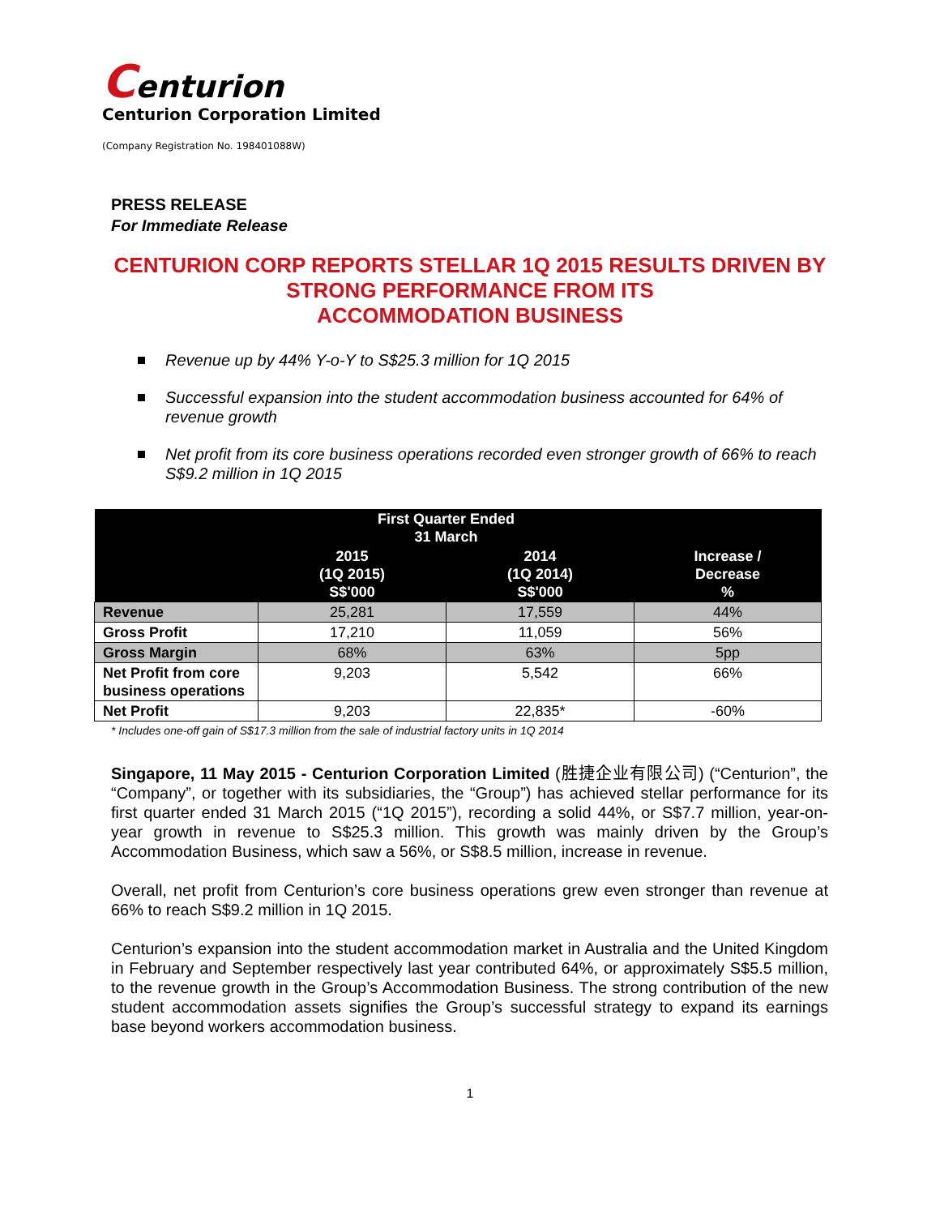Centurion
Centurion Corporation Limited
(Company Registration No. 198401088W)
PRESS RELEASE
For Immediate Release
CENTURION CORP REPORTS STELLAR 1Q 2015 RESULTS DRIVEN BY STRONG PERFORMANCE FROM ITS
ACCOMMODATION BUSINESS
Revenue up by 44% Y-o-Y to S$25.3 million for 1Q 2015
Successful expansion into the student accommodation business accounted for 64% of revenue growth
Net profit from its core business operations recorded even stronger growth of 66% to reach S$9.2 million in 1Q 2015
| | First Quarter Ended 31 March | | |
| --- | --- | --- | --- |
| | 2015 (1Q 2015) S$'000 | 2014 (1Q 2014) S$'000 | Increase / Decrease % |
| Revenue | 25,281 | 17,559 | 44% |
| Gross Profit | 17,210 | 11,059 | 56% |
| Gross Margin | 68% | 63% | 5pp |
| Net Profit from core business operations | 9,203 | 5,542 | 66% |
| Net Profit | 9,203 | 22,835* | -60% |
* Includes one-off gain of S$17.3 million from the sale of industrial factory units in 1Q 2014
Singapore, 11 May 2015 - Centurion Corporation Limited (胜捷企业有限公司) (“Centurion”, the “Company”, or together with its subsidiaries, the “Group”) has achieved stellar performance for its first quarter ended 31 March 2015 (“1Q 2015”), recording a solid 44%, or S$7.7 million, year-on-year growth in revenue to S$25.3 million. This growth was mainly driven by the Group’s Accommodation Business, which saw a 56%, or S$8.5 million, increase in revenue.
Overall, net profit from Centurion’s core business operations grew even stronger than revenue at 66% to reach S$9.2 million in 1Q 2015.
Centurion’s expansion into the student accommodation market in Australia and the United Kingdom in February and September respectively last year contributed 64%, or approximately S$5.5 million, to the revenue growth in the Group’s Accommodation Business. The strong contribution of the new student accommodation assets signifies the Group’s successful strategy to expand its earnings base beyond workers accommodation business.
1